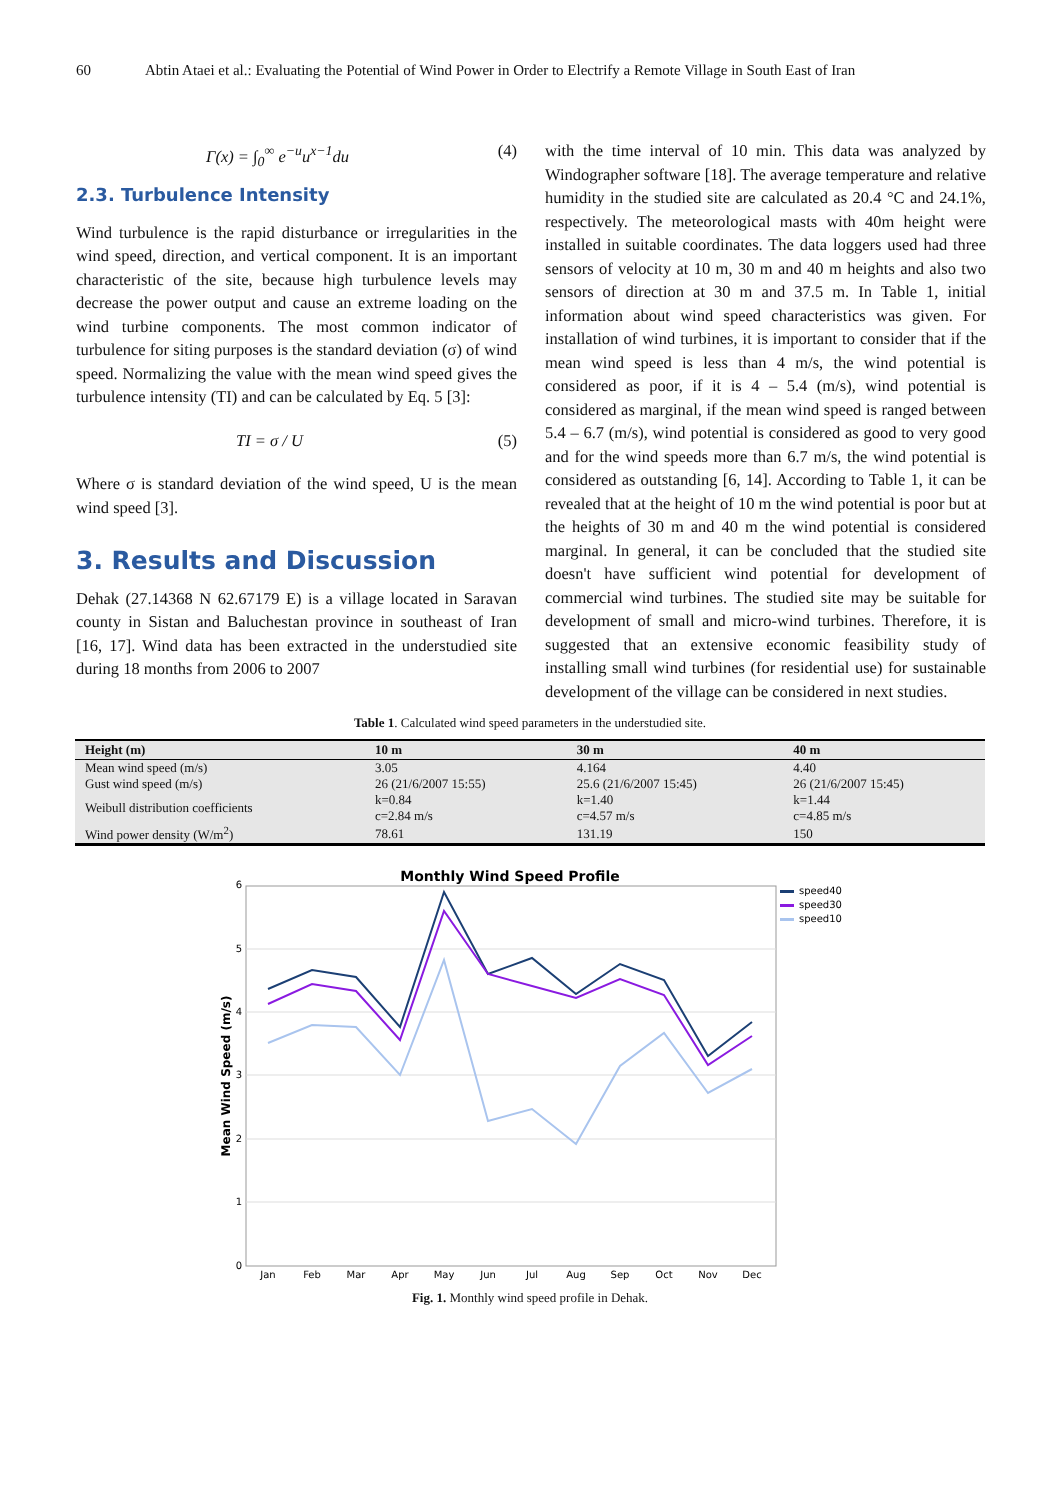60 Abtin Ataei et al.: Evaluating the Potential of Wind Power in Order to Electrify a Remote Village in South East of Iran
Γ(x) = ∫<sub>0</sub><sup>∞</sup> e<sup>−u</sup>u<sup>x−1</sup>du (4)
2.3. Turbulence Intensity
Wind turbulence is the rapid disturbance or irregularities in the wind speed, direction, and vertical component. It is an important characteristic of the site, because high turbulence levels may decrease the power output and cause an extreme loading on the wind turbine components. The most common indicator of turbulence for siting purposes is the standard deviation (σ) of wind speed. Normalizing the value with the mean wind speed gives the turbulence intensity (TI) and can be calculated by Eq. 5 [3]:
TI = σ / U (5)
Where σ is standard deviation of the wind speed, U is the mean wind speed [3].
3. Results and Discussion
Dehak (27.14368 N 62.67179 E) is a village located in Saravan county in Sistan and Baluchestan province in southeast of Iran [16, 17]. Wind data has been extracted in the understudied site during 18 months from 2006 to 2007
with the time interval of 10 min. This data was analyzed by Windographer software [18]. The average temperature and relative humidity in the studied site are calculated as 20.4 °C and 24.1%, respectively. The meteorological masts with 40m height were installed in suitable coordinates. The data loggers used had three sensors of velocity at 10 m, 30 m and 40 m heights and also two sensors of direction at 30 m and 37.5 m. In Table 1, initial information about wind speed characteristics was given. For installation of wind turbines, it is important to consider that if the mean wind speed is less than 4 m/s, the wind potential is considered as poor, if it is 4 – 5.4 (m/s), wind potential is considered as marginal, if the mean wind speed is ranged between 5.4 – 6.7 (m/s), wind potential is considered as good to very good and for the wind speeds more than 6.7 m/s, the wind potential is considered as outstanding [6, 14]. According to Table 1, it can be revealed that at the height of 10 m the wind potential is poor but at the heights of 30 m and 40 m the wind potential is considered marginal. In general, it can be concluded that the studied site doesn't have sufficient wind potential for development of commercial wind turbines. The studied site may be suitable for development of small and micro-wind turbines. Therefore, it is suggested that an extensive economic feasibility study of installing small wind turbines (for residential use) for sustainable development of the village can be considered in next studies.
Table 1. Calculated wind speed parameters in the understudied site.
| Height (m) | 10 m | 30 m | 40 m |
| --- | --- | --- | --- |
| Mean wind speed (m/s) | 3.05 | 4.164 | 4.40 |
| Gust wind speed (m/s) | 26 (21/6/2007 15:55) | 25.6 (21/6/2007 15:45) | 26 (21/6/2007 15:45) |
| Weibull distribution coefficients | k=0.84 c=2.84 m/s | k=1.40 c=4.57 m/s | k=1.44 c=4.85 m/s |
| Wind power density (W/m<sup>2</sup>) | 78.61 | 131.19 | 150 |
Monthly Wind Speed Profile
6
5
4
3
2
1
0
Mean Wind Speed (m/s)
Jan
Feb
Mar
Apr
May
Jun
Jul
Aug
Sep
Oct
Nov
Dec
speed40
speed30
speed10
Fig. 1. Monthly wind speed profile in Dehak.